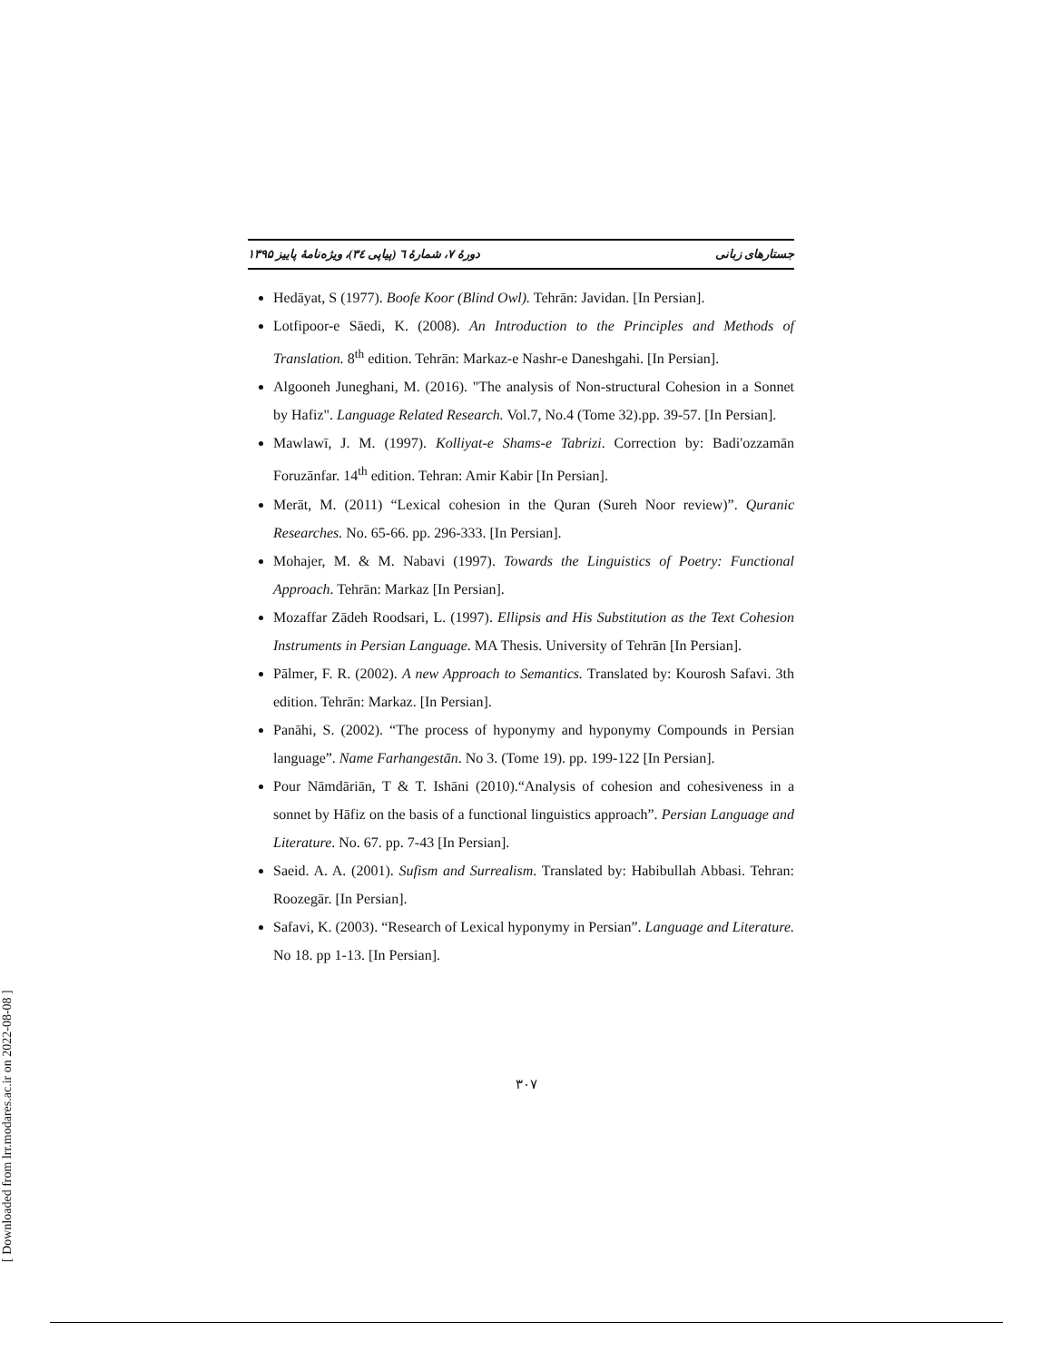جستارهای زبانی دورهٔ ۷، شمارهٔ ٦ (پیاپی ٣٤)، ویژه‌نامهٔ پاییز ۱۳۹۵
Hedāyat, S (1977). Boofe Koor (Blind Owl). Tehrān: Javidan. [In Persian].
Lotfipoor-e Sāedi, K. (2008). An Introduction to the Principles and Methods of Translation. 8<sup>th</sup> edition. Tehrān: Markaz-e Nashr-e Daneshgahi. [In Persian].
Algooneh Juneghani, M. (2016). "The analysis of Non-structural Cohesion in a Sonnet by Hafiz". Language Related Research. Vol.7, No.4 (Tome 32).pp. 39-57. [In Persian].
Mawlawī, J. M. (1997). Kolliyat-e Shams-e Tabrizi. Correction by: Badi'ozzamān Foruzānfar. 14<sup>th</sup> edition. Tehran: Amir Kabir [In Persian].
Merāt, M. (2011) “Lexical cohesion in the Quran (Sureh Noor review)”. Quranic Researches. No. 65-66. pp. 296-333. [In Persian].
Mohajer, M. & M. Nabavi (1997). Towards the Linguistics of Poetry: Functional Approach. Tehrān: Markaz [In Persian].
Mozaffar Zādeh Roodsari, L. (1997). Ellipsis and His Substitution as the Text Cohesion Instruments in Persian Language. MA Thesis. University of Tehrān [In Persian].
Pālmer, F. R. (2002). A new Approach to Semantics. Translated by: Kourosh Safavi. 3th edition. Tehrān: Markaz. [In Persian].
Panāhi, S. (2002). “The process of hyponymy and hyponymy Compounds in Persian language”. Name Farhangestān. No 3. (Tome 19). pp. 199-122 [In Persian].
Pour Nāmdāriān, T & T. Ishāni (2010).“Analysis of cohesion and cohesiveness in a sonnet by Hāfiz on the basis of a functional linguistics approach”. Persian Language and Literature. No. 67. pp. 7-43 [In Persian].
Saeid. A. A. (2001). Sufism and Surrealism. Translated by: Habibullah Abbasi. Tehran: Roozegār. [In Persian].
Safavi, K. (2003). “Research of Lexical hyponymy in Persian”. Language and Literature. No 18. pp 1-13. [In Persian].
۳۰۷
[ Downloaded from lrr.modares.ac.ir on 2022-08-08 ]